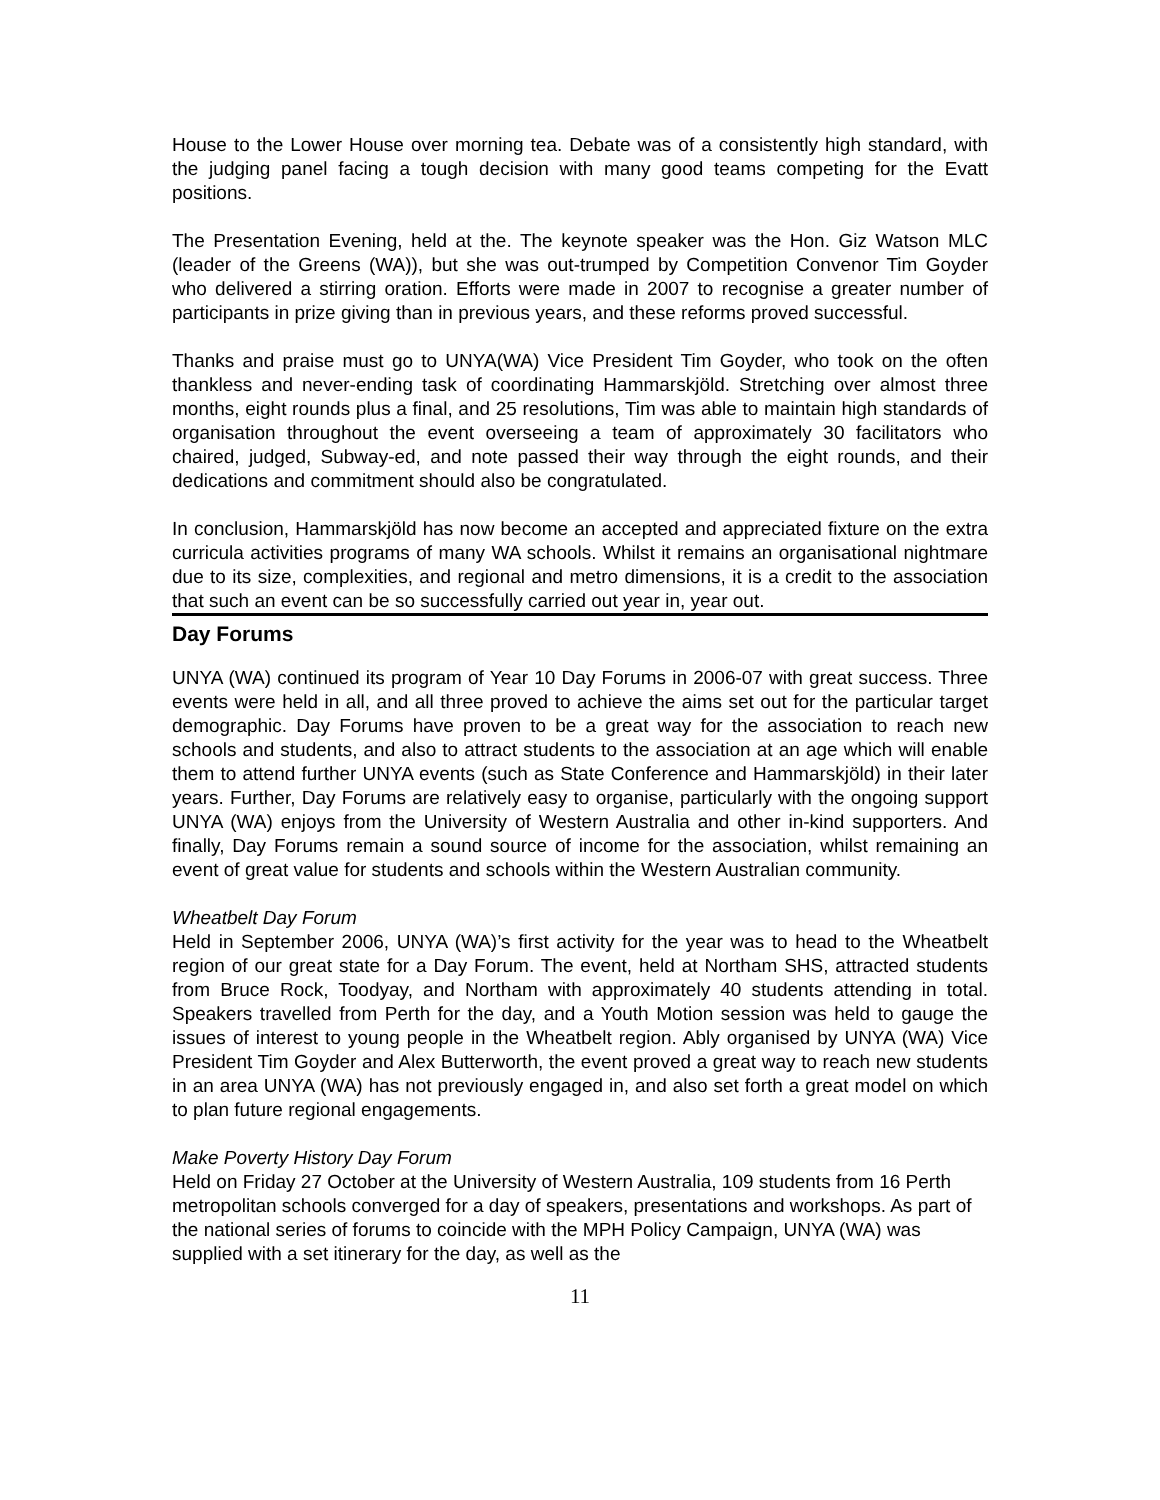House to the Lower House over morning tea. Debate was of a consistently high standard, with the judging panel facing a tough decision with many good teams competing for the Evatt positions.
The Presentation Evening, held at the. The keynote speaker was the Hon. Giz Watson MLC (leader of the Greens (WA)), but she was out-trumped by Competition Convenor Tim Goyder who delivered a stirring oration. Efforts were made in 2007 to recognise a greater number of participants in prize giving than in previous years, and these reforms proved successful.
Thanks and praise must go to UNYA(WA) Vice President Tim Goyder, who took on the often thankless and never-ending task of coordinating Hammarskjöld. Stretching over almost three months, eight rounds plus a final, and 25 resolutions, Tim was able to maintain high standards of organisation throughout the event overseeing a team of approximately 30 facilitators who chaired, judged, Subway-ed, and note passed their way through the eight rounds, and their dedications and commitment should also be congratulated.
In conclusion, Hammarskjöld has now become an accepted and appreciated fixture on the extra curricula activities programs of many WA schools. Whilst it remains an organisational nightmare due to its size, complexities, and regional and metro dimensions, it is a credit to the association that such an event can be so successfully carried out year in, year out.
Day Forums
UNYA (WA) continued its program of Year 10 Day Forums in 2006-07 with great success. Three events were held in all, and all three proved to achieve the aims set out for the particular target demographic. Day Forums have proven to be a great way for the association to reach new schools and students, and also to attract students to the association at an age which will enable them to attend further UNYA events (such as State Conference and Hammarskjöld) in their later years. Further, Day Forums are relatively easy to organise, particularly with the ongoing support UNYA (WA) enjoys from the University of Western Australia and other in-kind supporters. And finally, Day Forums remain a sound source of income for the association, whilst remaining an event of great value for students and schools within the Western Australian community.
Wheatbelt Day Forum
Held in September 2006, UNYA (WA)’s first activity for the year was to head to the Wheatbelt region of our great state for a Day Forum. The event, held at Northam SHS, attracted students from Bruce Rock, Toodyay, and Northam with approximately 40 students attending in total. Speakers travelled from Perth for the day, and a Youth Motion session was held to gauge the issues of interest to young people in the Wheatbelt region. Ably organised by UNYA (WA) Vice President Tim Goyder and Alex Butterworth, the event proved a great way to reach new students in an area UNYA (WA) has not previously engaged in, and also set forth a great model on which to plan future regional engagements.
Make Poverty History Day Forum
Held on Friday 27 October at the University of Western Australia, 109 students from 16 Perth metropolitan schools converged for a day of speakers, presentations and workshops. As part of the national series of forums to coincide with the MPH Policy Campaign, UNYA (WA) was supplied with a set itinerary for the day, as well as the
11